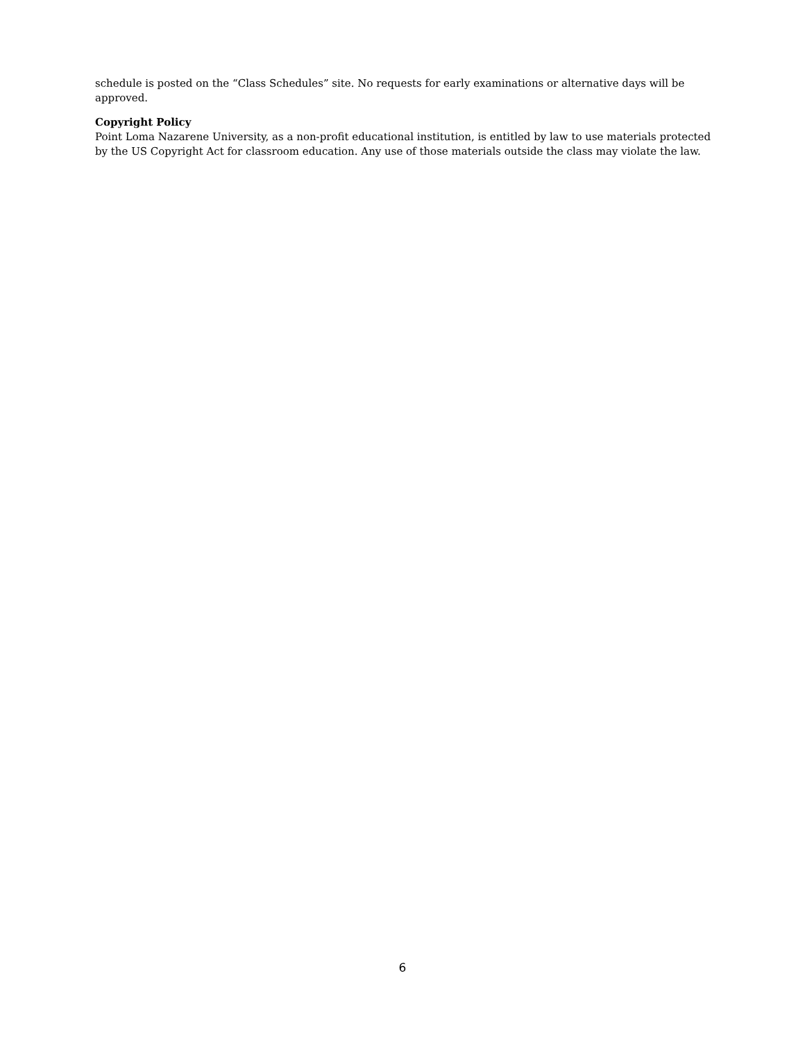schedule is posted on the “Class Schedules” site. No requests for early examinations or alternative days will be approved.
Copyright Policy
Point Loma Nazarene University, as a non-profit educational institution, is entitled by law to use materials protected by the US Copyright Act for classroom education. Any use of those materials outside the class may violate the law.
6